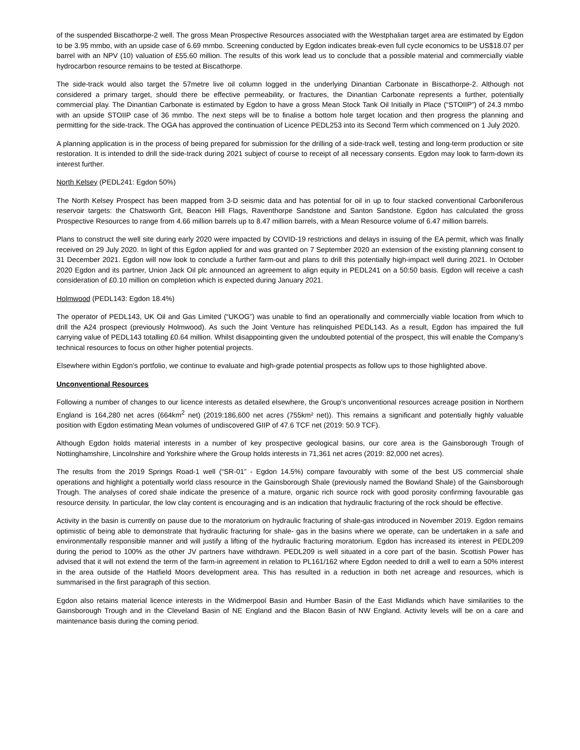of the suspended Biscathorpe-2 well. The gross Mean Prospective Resources associated with the Westphalian target area are estimated by Egdon to be 3.95 mmbo, with an upside case of 6.69 mmbo. Screening conducted by Egdon indicates break-even full cycle economics to be US$18.07 per barrel with an NPV (10) valuation of £55.60 million. The results of this work lead us to conclude that a possible material and commercially viable hydrocarbon resource remains to be tested at Biscathorpe.
The side-track would also target the 57metre live oil column logged in the underlying Dinantian Carbonate in Biscathorpe-2. Although not considered a primary target, should there be effective permeability, or fractures, the Dinantian Carbonate represents a further, potentially commercial play. The Dinantian Carbonate is estimated by Egdon to have a gross Mean Stock Tank Oil Initially in Place (“STOIIP”) of 24.3 mmbo with an upside STOIIP case of 36 mmbo. The next steps will be to finalise a bottom hole target location and then progress the planning and permitting for the side-track. The OGA has approved the continuation of Licence PEDL253 into its Second Term which commenced on 1 July 2020.
A planning application is in the process of being prepared for submission for the drilling of a side-track well, testing and long-term production or site restoration. It is intended to drill the side-track during 2021 subject of course to receipt of all necessary consents. Egdon may look to farm-down its interest further.
North Kelsey (PEDL241: Egdon 50%)
The North Kelsey Prospect has been mapped from 3-D seismic data and has potential for oil in up to four stacked conventional Carboniferous reservoir targets: the Chatsworth Grit, Beacon Hill Flags, Raventhorpe Sandstone and Santon Sandstone. Egdon has calculated the gross Prospective Resources to range from 4.66 million barrels up to 8.47 million barrels, with a Mean Resource volume of 6.47 million barrels.
Plans to construct the well site during early 2020 were impacted by COVID-19 restrictions and delays in issuing of the EA permit, which was finally received on 29 July 2020. In light of this Egdon applied for and was granted on 7 September 2020 an extension of the existing planning consent to 31 December 2021. Egdon will now look to conclude a further farm-out and plans to drill this potentially high-impact well during 2021. In October 2020 Egdon and its partner, Union Jack Oil plc announced an agreement to align equity in PEDL241 on a 50:50 basis. Egdon will receive a cash consideration of £0.10 million on completion which is expected during January 2021.
Holmwood (PEDL143: Egdon 18.4%)
The operator of PEDL143, UK Oil and Gas Limited (“UKOG”) was unable to find an operationally and commercially viable location from which to drill the A24 prospect (previously Holmwood). As such the Joint Venture has relinquished PEDL143. As a result, Egdon has impaired the full carrying value of PEDL143 totalling £0.64 million. Whilst disappointing given the undoubted potential of the prospect, this will enable the Company’s technical resources to focus on other higher potential projects.
Elsewhere within Egdon’s portfolio, we continue to evaluate and high-grade potential prospects as follow ups to those highlighted above.
Unconventional Resources
Following a number of changes to our licence interests as detailed elsewhere, the Group’s unconventional resources acreage position in Northern England is 164,280 net acres (664km<sup>2</sup> net) (2019:186,600 net acres (755km² net)). This remains a significant and potentially highly valuable position with Egdon estimating Mean volumes of undiscovered GIIP of 47.6 TCF net (2019: 50.9 TCF).
Although Egdon holds material interests in a number of key prospective geological basins, our core area is the Gainsborough Trough of Nottinghamshire, Lincolnshire and Yorkshire where the Group holds interests in 71,361 net acres (2019: 82,000 net acres).
The results from the 2019 Springs Road-1 well (“SR-01” - Egdon 14.5%) compare favourably with some of the best US commercial shale operations and highlight a potentially world class resource in the Gainsborough Shale (previously named the Bowland Shale) of the Gainsborough Trough. The analyses of cored shale indicate the presence of a mature, organic rich source rock with good porosity confirming favourable gas resource density. In particular, the low clay content is encouraging and is an indication that hydraulic fracturing of the rock should be effective.
Activity in the basin is currently on pause due to the moratorium on hydraulic fracturing of shale-gas introduced in November 2019. Egdon remains optimistic of being able to demonstrate that hydraulic fracturing for shale- gas in the basins where we operate, can be undertaken in a safe and environmentally responsible manner and will justify a lifting of the hydraulic fracturing moratorium. Egdon has increased its interest in PEDL209 during the period to 100% as the other JV partners have withdrawn. PEDL209 is well situated in a core part of the basin. Scottish Power has advised that it will not extend the term of the farm-in agreement in relation to PL161/162 where Egdon needed to drill a well to earn a 50% interest in the area outside of the Hatfield Moors development area. This has resulted in a reduction in both net acreage and resources, which is summarised in the first paragraph of this section.
Egdon also retains material licence interests in the Widmerpool Basin and Humber Basin of the East Midlands which have similarities to the Gainsborough Trough and in the Cleveland Basin of NE England and the Blacon Basin of NW England. Activity levels will be on a care and maintenance basis during the coming period.